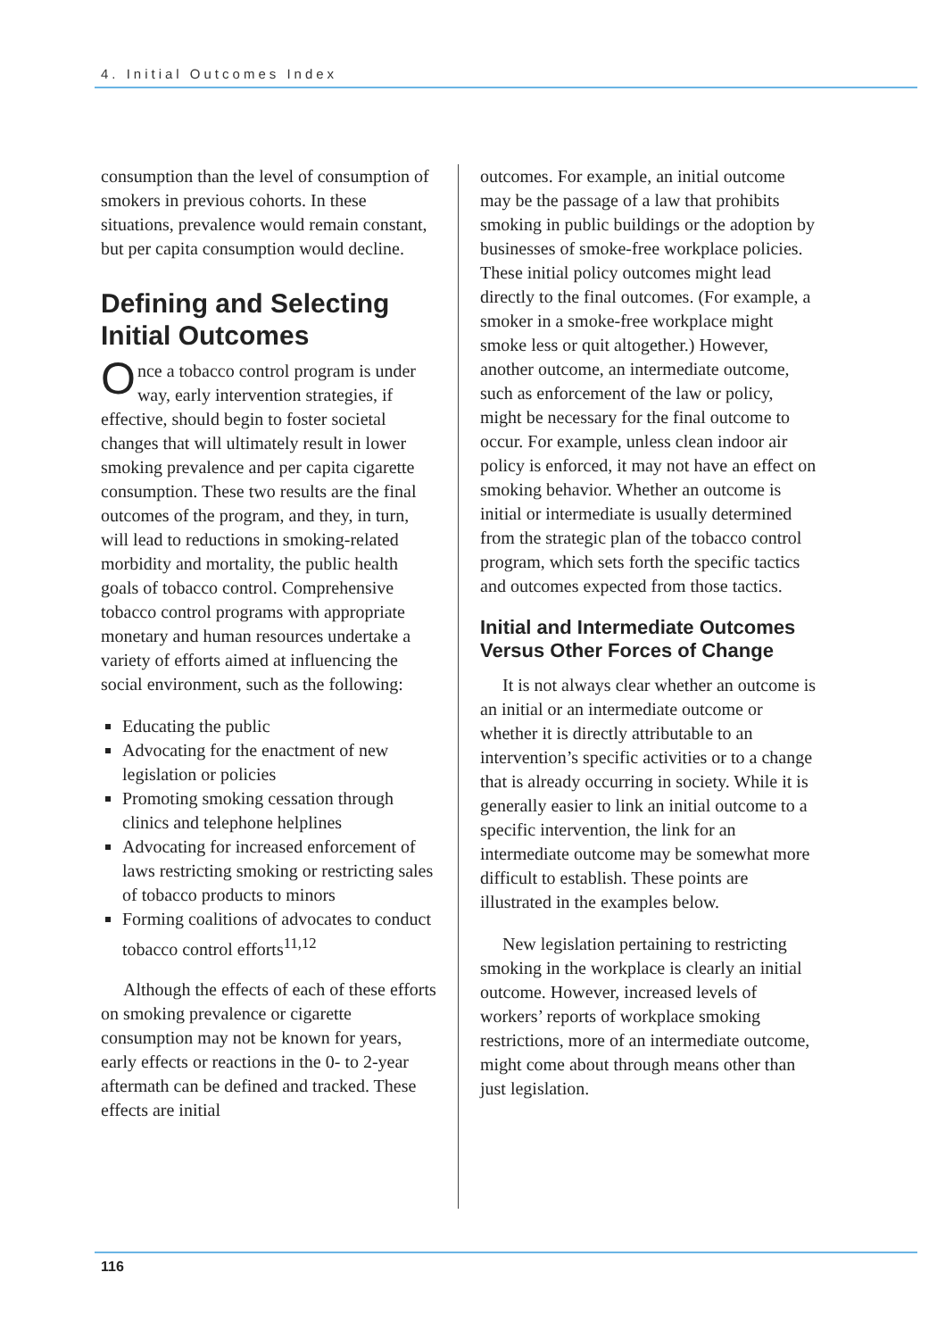4. Initial Outcomes Index
consumption than the level of consumption of smokers in previous cohorts. In these situations, prevalence would remain constant, but per capita consumption would decline.
Defining and Selecting Initial Outcomes
Once a tobacco control program is under way, early intervention strategies, if effective, should begin to foster societal changes that will ultimately result in lower smoking prevalence and per capita cigarette consumption. These two results are the final outcomes of the program, and they, in turn, will lead to reductions in smoking-related morbidity and mortality, the public health goals of tobacco control. Comprehensive tobacco control programs with appropriate monetary and human resources undertake a variety of efforts aimed at influencing the social environment, such as the following:
Educating the public
Advocating for the enactment of new legislation or policies
Promoting smoking cessation through clinics and telephone helplines
Advocating for increased enforcement of laws restricting smoking or restricting sales of tobacco products to minors
Forming coalitions of advocates to conduct tobacco control efforts<sup>11,12</sup>
Although the effects of each of these efforts on smoking prevalence or cigarette consumption may not be known for years, early effects or reactions in the 0- to 2-year aftermath can be defined and tracked. These effects are initial
outcomes. For example, an initial outcome may be the passage of a law that prohibits smoking in public buildings or the adoption by businesses of smoke-free workplace policies. These initial policy outcomes might lead directly to the final outcomes. (For example, a smoker in a smoke-free workplace might smoke less or quit altogether.) However, another outcome, an intermediate outcome, such as enforcement of the law or policy, might be necessary for the final outcome to occur. For example, unless clean indoor air policy is enforced, it may not have an effect on smoking behavior. Whether an outcome is initial or intermediate is usually determined from the strategic plan of the tobacco control program, which sets forth the specific tactics and outcomes expected from those tactics.
Initial and Intermediate Outcomes Versus Other Forces of Change
It is not always clear whether an outcome is an initial or an intermediate outcome or whether it is directly attributable to an intervention’s specific activities or to a change that is already occurring in society. While it is generally easier to link an initial outcome to a specific intervention, the link for an intermediate outcome may be somewhat more difficult to establish. These points are illustrated in the examples below.
New legislation pertaining to restricting smoking in the workplace is clearly an initial outcome. However, increased levels of workers’ reports of workplace smoking restrictions, more of an intermediate outcome, might come about through means other than just legislation.
116